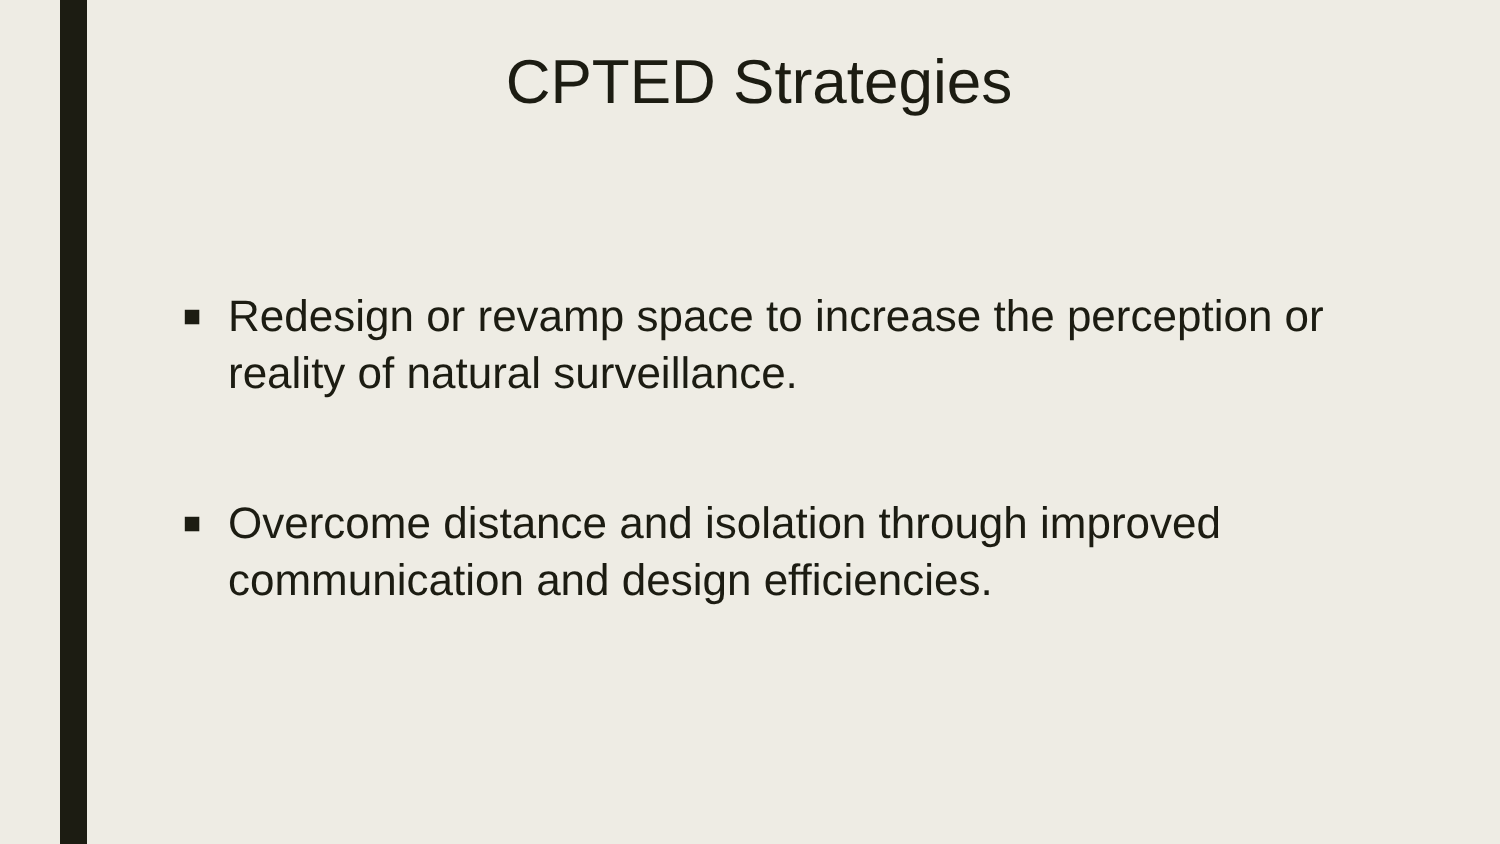CPTED Strategies
■ Redesign or revamp space to increase the perception or reality of natural surveillance.
■ Overcome distance and isolation through improved communication and design efficiencies.